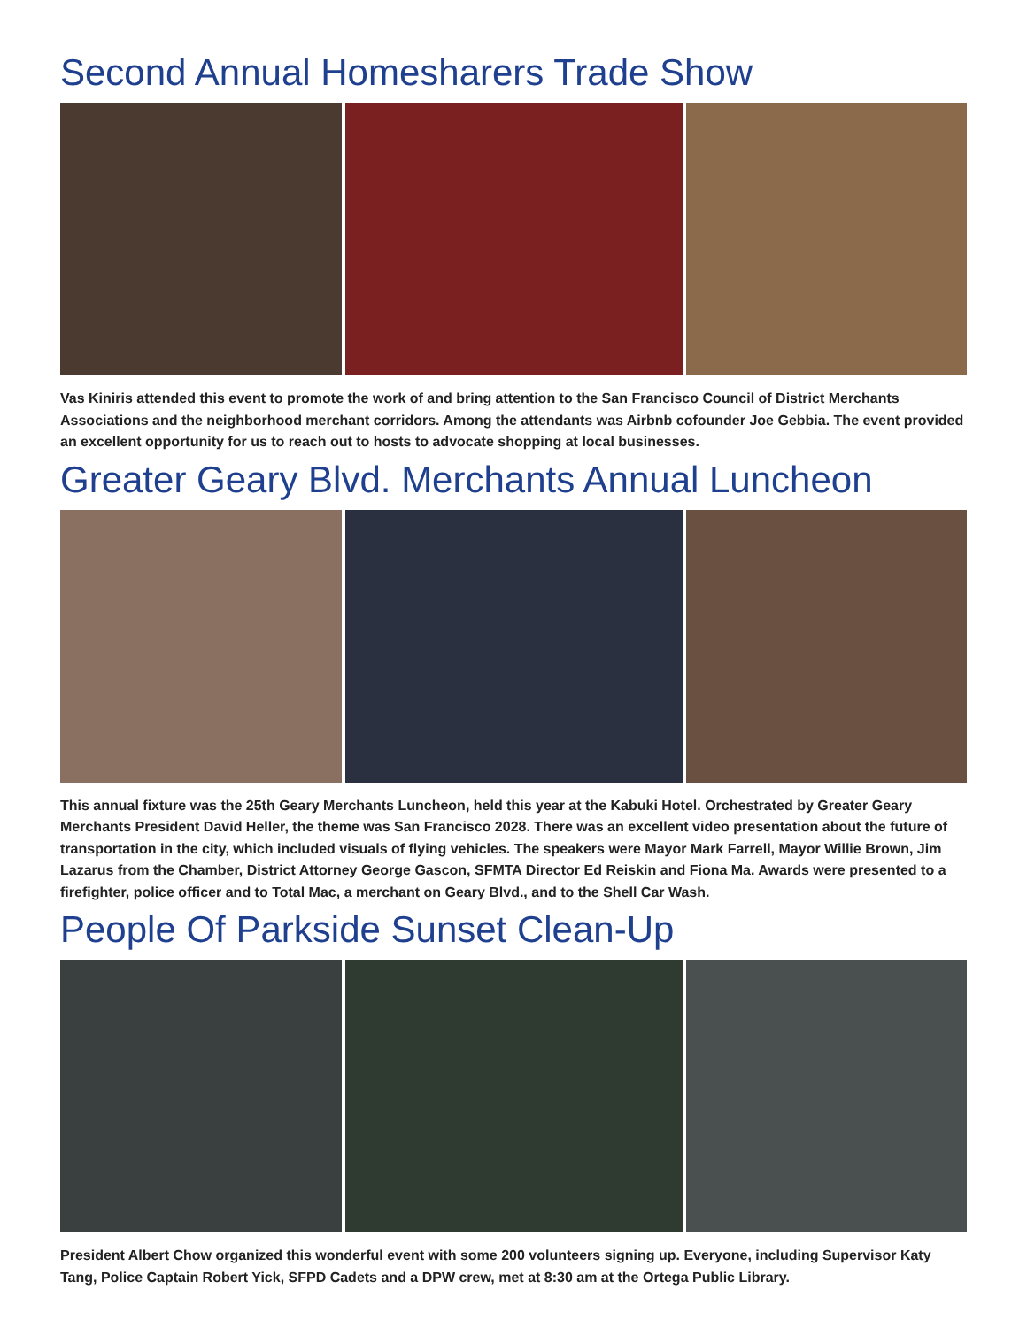Second Annual Homesharers Trade Show
Vas Kiniris attended this event to promote the work of and bring attention to the San Francisco Council of District Merchants Associations and the neighborhood merchant corridors. Among the attendants was Airbnb cofounder Joe Gebbia. The event provided an excellent opportunity for us to reach out to hosts to advocate shopping at local businesses.
Greater Geary Blvd. Merchants Annual Luncheon
This annual fixture was the 25th Geary Merchants Luncheon, held this year at the Kabuki Hotel. Orchestrated by Greater Geary Merchants President David Heller, the theme was San Francisco 2028. There was an excellent video presentation about the future of transportation in the city, which included visuals of flying vehicles. The speakers were Mayor Mark Farrell, Mayor Willie Brown, Jim Lazarus from the Chamber, District Attorney George Gascon, SFMTA Director Ed Reiskin and Fiona Ma. Awards were presented to a firefighter, police officer and to Total Mac, a merchant on Geary Blvd., and to the Shell Car Wash.
People Of Parkside Sunset Clean-Up
President Albert Chow organized this wonderful event with some 200 volunteers signing up. Everyone, including Supervisor Katy Tang, Police Captain Robert Yick, SFPD Cadets and a DPW crew, met at 8:30 am at the Ortega Public Library.